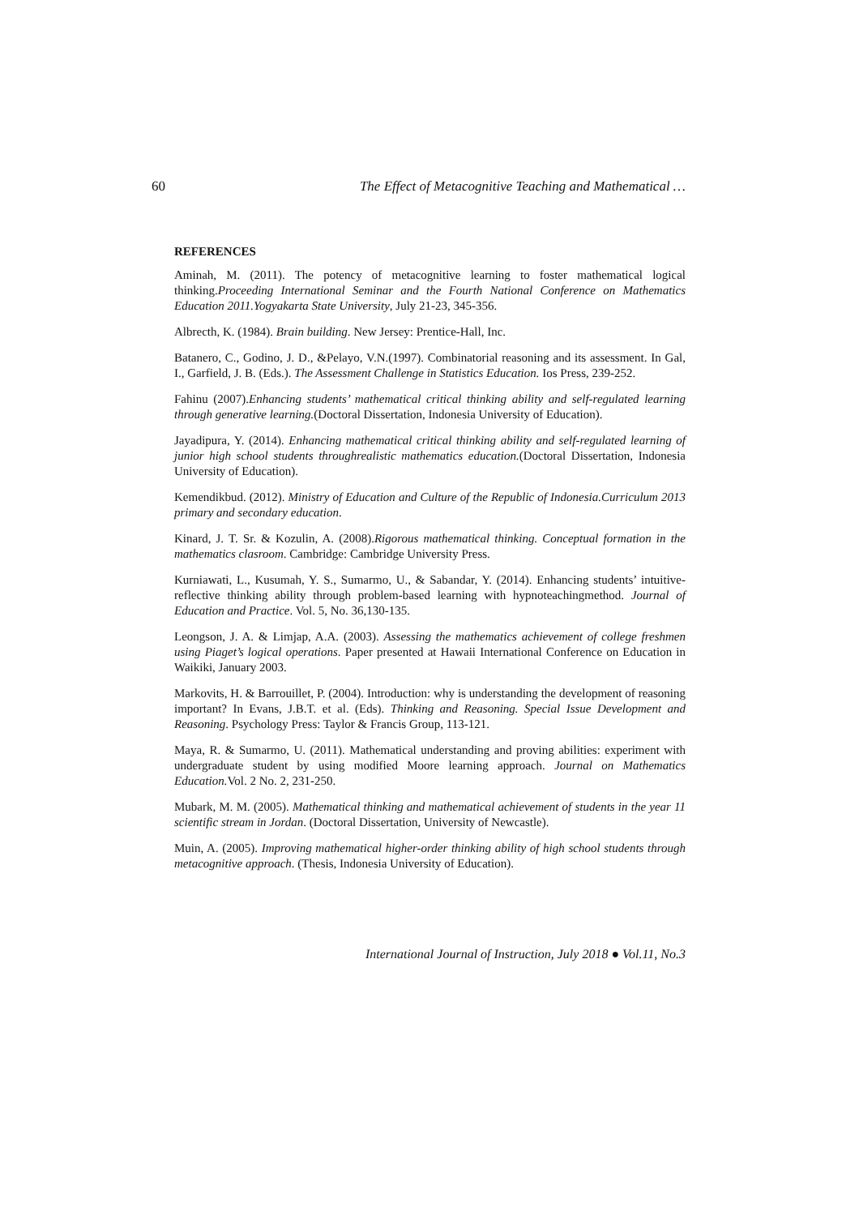60 The Effect of Metacognitive Teaching and Mathematical …
REFERENCES
Aminah, M. (2011). The potency of metacognitive learning to foster mathematical logical thinking.Proceeding International Seminar and the Fourth National Conference on Mathematics Education 2011.Yogyakarta State University, July 21-23, 345-356.
Albrecth, K. (1984). Brain building. New Jersey: Prentice-Hall, Inc.
Batanero, C., Godino, J. D., &Pelayo, V.N.(1997). Combinatorial reasoning and its assessment. In Gal, I., Garfield, J. B. (Eds.). The Assessment Challenge in Statistics Education. Ios Press, 239-252.
Fahinu (2007).Enhancing students’ mathematical critical thinking ability and self-regulated learning through generative learning.(Doctoral Dissertation, Indonesia University of Education).
Jayadipura, Y. (2014). Enhancing mathematical critical thinking ability and self-regulated learning of junior high school students throughrealistic mathematics education.(Doctoral Dissertation, Indonesia University of Education).
Kemendikbud. (2012). Ministry of Education and Culture of the Republic of Indonesia.Curriculum 2013 primary and secondary education.
Kinard, J. T. Sr. & Kozulin, A. (2008).Rigorous mathematical thinking. Conceptual formation in the mathematics clasroom. Cambridge: Cambridge University Press.
Kurniawati, L., Kusumah, Y. S., Sumarmo, U., & Sabandar, Y. (2014). Enhancing students’ intuitive-reflective thinking ability through problem-based learning with hypnoteachingmethod. Journal of Education and Practice. Vol. 5, No. 36,130-135.
Leongson, J. A. & Limjap, A.A. (2003). Assessing the mathematics achievement of college freshmen using Piaget’s logical operations. Paper presented at Hawaii International Conference on Education in Waikiki, January 2003.
Markovits, H. & Barrouillet, P. (2004). Introduction: why is understanding the development of reasoning important? In Evans, J.B.T. et al. (Eds). Thinking and Reasoning. Special Issue Development and Reasoning. Psychology Press: Taylor & Francis Group, 113-121.
Maya, R. & Sumarmo, U. (2011). Mathematical understanding and proving abilities: experiment with undergraduate student by using modified Moore learning approach. Journal on Mathematics Education. Vol. 2 No. 2, 231-250.
Mubark, M. M. (2005). Mathematical thinking and mathematical achievement of students in the year 11 scientific stream in Jordan. (Doctoral Dissertation, University of Newcastle).
Muin, A. (2005). Improving mathematical higher-order thinking ability of high school students through metacognitive approach. (Thesis, Indonesia University of Education).
International Journal of Instruction, July 2018 ● Vol.11, No.3